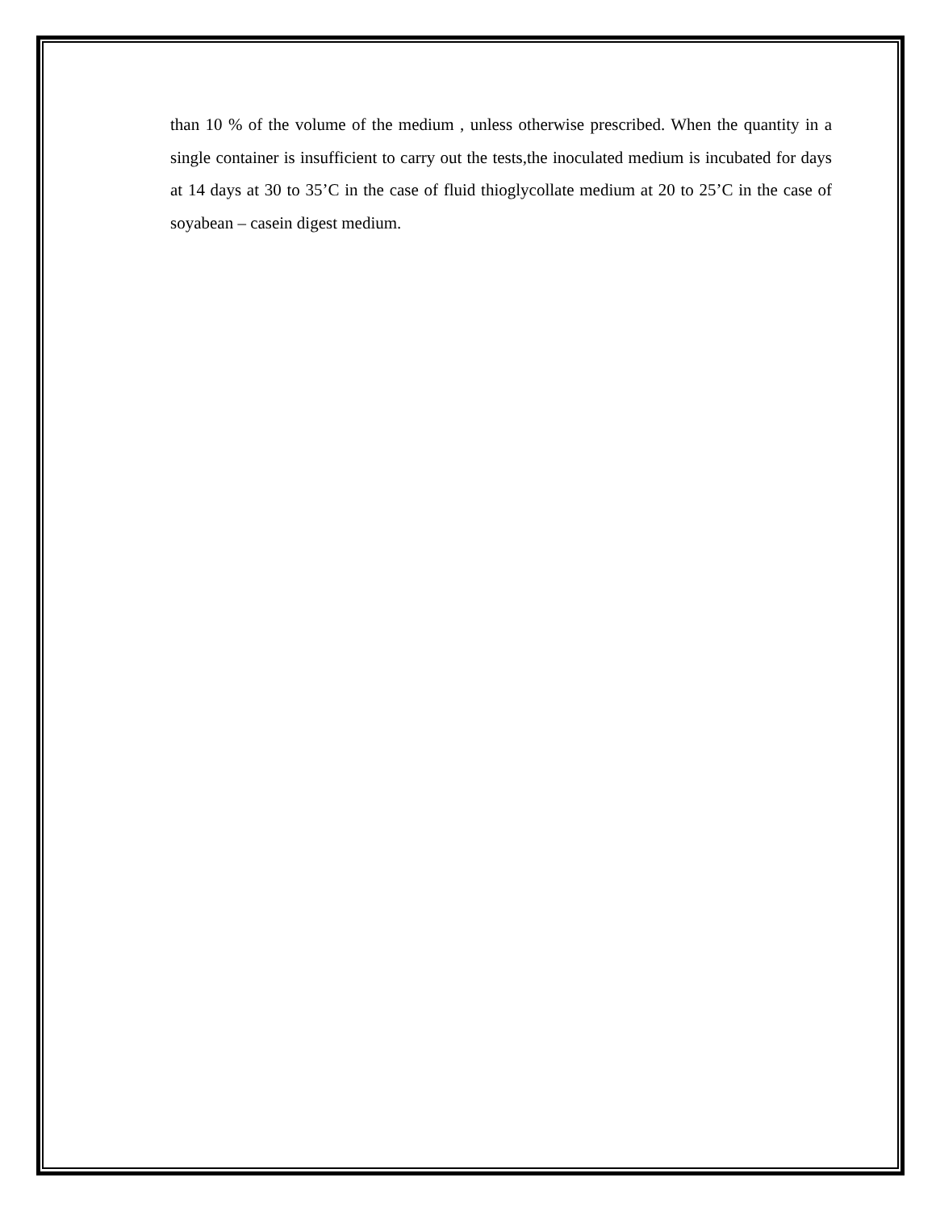than 10 % of the volume of the medium , unless otherwise prescribed. When the quantity in a single container is insufficient to carry out the tests,the inoculated medium is incubated for days at 14 days at 30 to 35’C in the case of fluid thioglycollate medium at 20 to 25’C in the case of soyabean – casein digest medium.